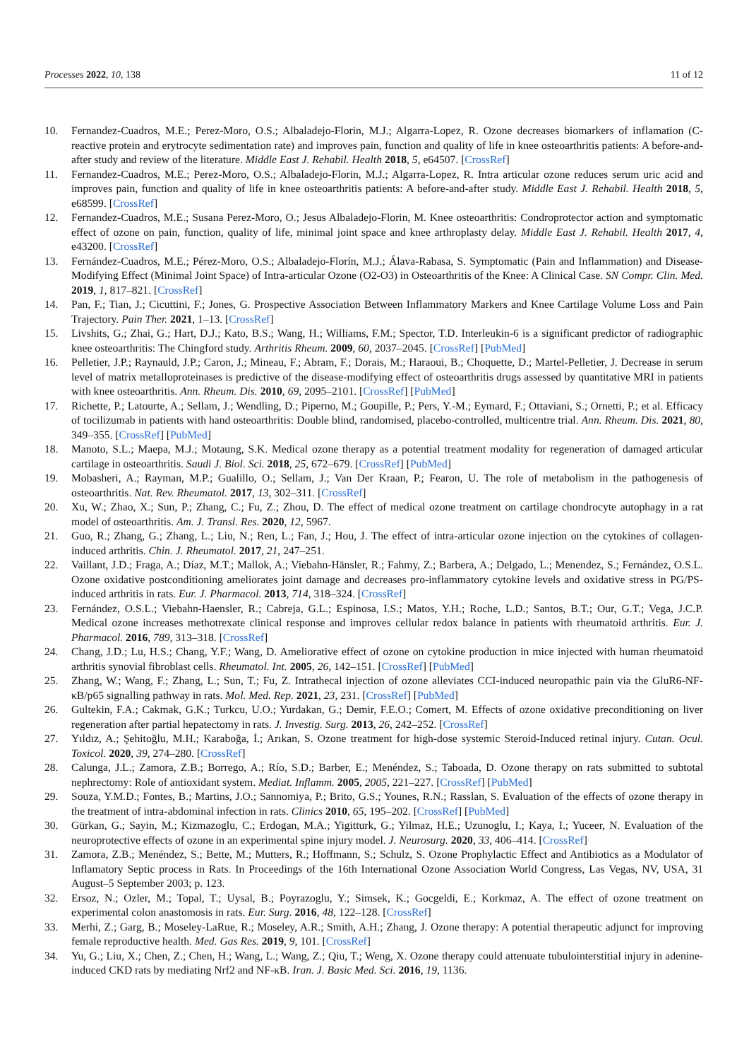Processes 2022, 10, 138 11 of 12
10. Fernandez-Cuadros, M.E.; Perez-Moro, O.S.; Albaladejo-Florin, M.J.; Algarra-Lopez, R. Ozone decreases biomarkers of inflamation (C-reactive protein and erytrocyte sedimentation rate) and improves pain, function and quality of life in knee osteoarthritis patients: A before-and-after study and review of the literature. Middle East J. Rehabil. Health 2018, 5, e64507. [CrossRef]
11. Fernandez-Cuadros, M.E.; Perez-Moro, O.S.; Albaladejo-Florin, M.J.; Algarra-Lopez, R. Intra articular ozone reduces serum uric acid and improves pain, function and quality of life in knee osteoarthritis patients: A before-and-after study. Middle East J. Rehabil. Health 2018, 5, e68599. [CrossRef]
12. Fernandez-Cuadros, M.E.; Susana Perez-Moro, O.; Jesus Albaladejo-Florin, M. Knee osteoarthritis: Condroprotector action and symptomatic effect of ozone on pain, function, quality of life, minimal joint space and knee arthroplasty delay. Middle East J. Rehabil. Health 2017, 4, e43200. [CrossRef]
13. Fernández-Cuadros, M.E.; Pérez-Moro, O.S.; Albaladejo-Florín, M.J.; Álava-Rabasa, S. Symptomatic (Pain and Inflammation) and Disease-Modifying Effect (Minimal Joint Space) of Intra-articular Ozone (O2-O3) in Osteoarthritis of the Knee: A Clinical Case. SN Compr. Clin. Med. 2019, 1, 817–821. [CrossRef]
14. Pan, F.; Tian, J.; Cicuttini, F.; Jones, G. Prospective Association Between Inflammatory Markers and Knee Cartilage Volume Loss and Pain Trajectory. Pain Ther. 2021, 1–13. [CrossRef]
15. Livshits, G.; Zhai, G.; Hart, D.J.; Kato, B.S.; Wang, H.; Williams, F.M.; Spector, T.D. Interleukin-6 is a significant predictor of radiographic knee osteoarthritis: The Chingford study. Arthritis Rheum. 2009, 60, 2037–2045. [CrossRef] [PubMed]
16. Pelletier, J.P.; Raynauld, J.P.; Caron, J.; Mineau, F.; Abram, F.; Dorais, M.; Haraoui, B.; Choquette, D.; Martel-Pelletier, J. Decrease in serum level of matrix metalloproteinases is predictive of the disease-modifying effect of osteoarthritis drugs assessed by quantitative MRI in patients with knee osteoarthritis. Ann. Rheum. Dis. 2010, 69, 2095–2101. [CrossRef] [PubMed]
17. Richette, P.; Latourte, A.; Sellam, J.; Wendling, D.; Piperno, M.; Goupille, P.; Pers, Y.-M.; Eymard, F.; Ottaviani, S.; Ornetti, P.; et al. Efficacy of tocilizumab in patients with hand osteoarthritis: Double blind, randomised, placebo-controlled, multicentre trial. Ann. Rheum. Dis. 2021, 80, 349–355. [CrossRef] [PubMed]
18. Manoto, S.L.; Maepa, M.J.; Motaung, S.K. Medical ozone therapy as a potential treatment modality for regeneration of damaged articular cartilage in osteoarthritis. Saudi J. Biol. Sci. 2018, 25, 672–679. [CrossRef] [PubMed]
19. Mobasheri, A.; Rayman, M.P.; Gualillo, O.; Sellam, J.; Van Der Kraan, P.; Fearon, U. The role of metabolism in the pathogenesis of osteoarthritis. Nat. Rev. Rheumatol. 2017, 13, 302–311. [CrossRef]
20. Xu, W.; Zhao, X.; Sun, P.; Zhang, C.; Fu, Z.; Zhou, D. The effect of medical ozone treatment on cartilage chondrocyte autophagy in a rat model of osteoarthritis. Am. J. Transl. Res. 2020, 12, 5967.
21. Guo, R.; Zhang, G.; Zhang, L.; Liu, N.; Ren, L.; Fan, J.; Hou, J. The effect of intra-articular ozone injection on the cytokines of collagen-induced arthritis. Chin. J. Rheumatol. 2017, 21, 247–251.
22. Vaillant, J.D.; Fraga, A.; Díaz, M.T.; Mallok, A.; Viebahn-Hänsler, R.; Fahmy, Z.; Barbera, A.; Delgado, L.; Menendez, S.; Fernández, O.S.L. Ozone oxidative postconditioning ameliorates joint damage and decreases pro-inflammatory cytokine levels and oxidative stress in PG/PS-induced arthritis in rats. Eur. J. Pharmacol. 2013, 714, 318–324. [CrossRef]
23. Fernández, O.S.L.; Viebahn-Haensler, R.; Cabreja, G.L.; Espinosa, I.S.; Matos, Y.H.; Roche, L.D.; Santos, B.T.; Our, G.T.; Vega, J.C.P. Medical ozone increases methotrexate clinical response and improves cellular redox balance in patients with rheumatoid arthritis. Eur. J. Pharmacol. 2016, 789, 313–318. [CrossRef]
24. Chang, J.D.; Lu, H.S.; Chang, Y.F.; Wang, D. Ameliorative effect of ozone on cytokine production in mice injected with human rheumatoid arthritis synovial fibroblast cells. Rheumatol. Int. 2005, 26, 142–151. [CrossRef] [PubMed]
25. Zhang, W.; Wang, F.; Zhang, L.; Sun, T.; Fu, Z. Intrathecal injection of ozone alleviates CCI-induced neuropathic pain via the GluR6-NF-κB/p65 signalling pathway in rats. Mol. Med. Rep. 2021, 23, 231. [CrossRef] [PubMed]
26. Gultekin, F.A.; Cakmak, G.K.; Turkcu, U.O.; Yurdakan, G.; Demir, F.E.O.; Comert, M. Effects of ozone oxidative preconditioning on liver regeneration after partial hepatectomy in rats. J. Investig. Surg. 2013, 26, 242–252. [CrossRef]
27. Yıldız, A.; Şehitoğlu, M.H.; Karaboğa, İ.; Arıkan, S. Ozone treatment for high-dose systemic Steroid-Induced retinal injury. Cutan. Ocul. Toxicol. 2020, 39, 274–280. [CrossRef]
28. Calunga, J.L.; Zamora, Z.B.; Borrego, A.; Río, S.D.; Barber, E.; Menéndez, S.; Taboada, D. Ozone therapy on rats submitted to subtotal nephrectomy: Role of antioxidant system. Mediat. Inflamm. 2005, 2005, 221–227. [CrossRef] [PubMed]
29. Souza, Y.M.D.; Fontes, B.; Martins, J.O.; Sannomiya, P.; Brito, G.S.; Younes, R.N.; Rasslan, S. Evaluation of the effects of ozone therapy in the treatment of intra-abdominal infection in rats. Clinics 2010, 65, 195–202. [CrossRef] [PubMed]
30. Gürkan, G.; Sayin, M.; Kizmazoglu, C.; Erdogan, M.A.; Yigitturk, G.; Yilmaz, H.E.; Uzunoglu, I.; Kaya, I.; Yuceer, N. Evaluation of the neuroprotective effects of ozone in an experimental spine injury model. J. Neurosurg. 2020, 33, 406–414. [CrossRef]
31. Zamora, Z.B.; Menéndez, S.; Bette, M.; Mutters, R.; Hoffmann, S.; Schulz, S. Ozone Prophylactic Effect and Antibiotics as a Modulator of Inflamatory Septic process in Rats. In Proceedings of the 16th International Ozone Association World Congress, Las Vegas, NV, USA, 31 August–5 September 2003; p. 123.
32. Ersoz, N.; Ozler, M.; Topal, T.; Uysal, B.; Poyrazoglu, Y.; Simsek, K.; Gocgeldi, E.; Korkmaz, A. The effect of ozone treatment on experimental colon anastomosis in rats. Eur. Surg. 2016, 48, 122–128. [CrossRef]
33. Merhi, Z.; Garg, B.; Moseley-LaRue, R.; Moseley, A.R.; Smith, A.H.; Zhang, J. Ozone therapy: A potential therapeutic adjunct for improving female reproductive health. Med. Gas Res. 2019, 9, 101. [CrossRef]
34. Yu, G.; Liu, X.; Chen, Z.; Chen, H.; Wang, L.; Wang, Z.; Qiu, T.; Weng, X. Ozone therapy could attenuate tubulointerstitial injury in adenine-induced CKD rats by mediating Nrf2 and NF-κB. Iran. J. Basic Med. Sci. 2016, 19, 1136.